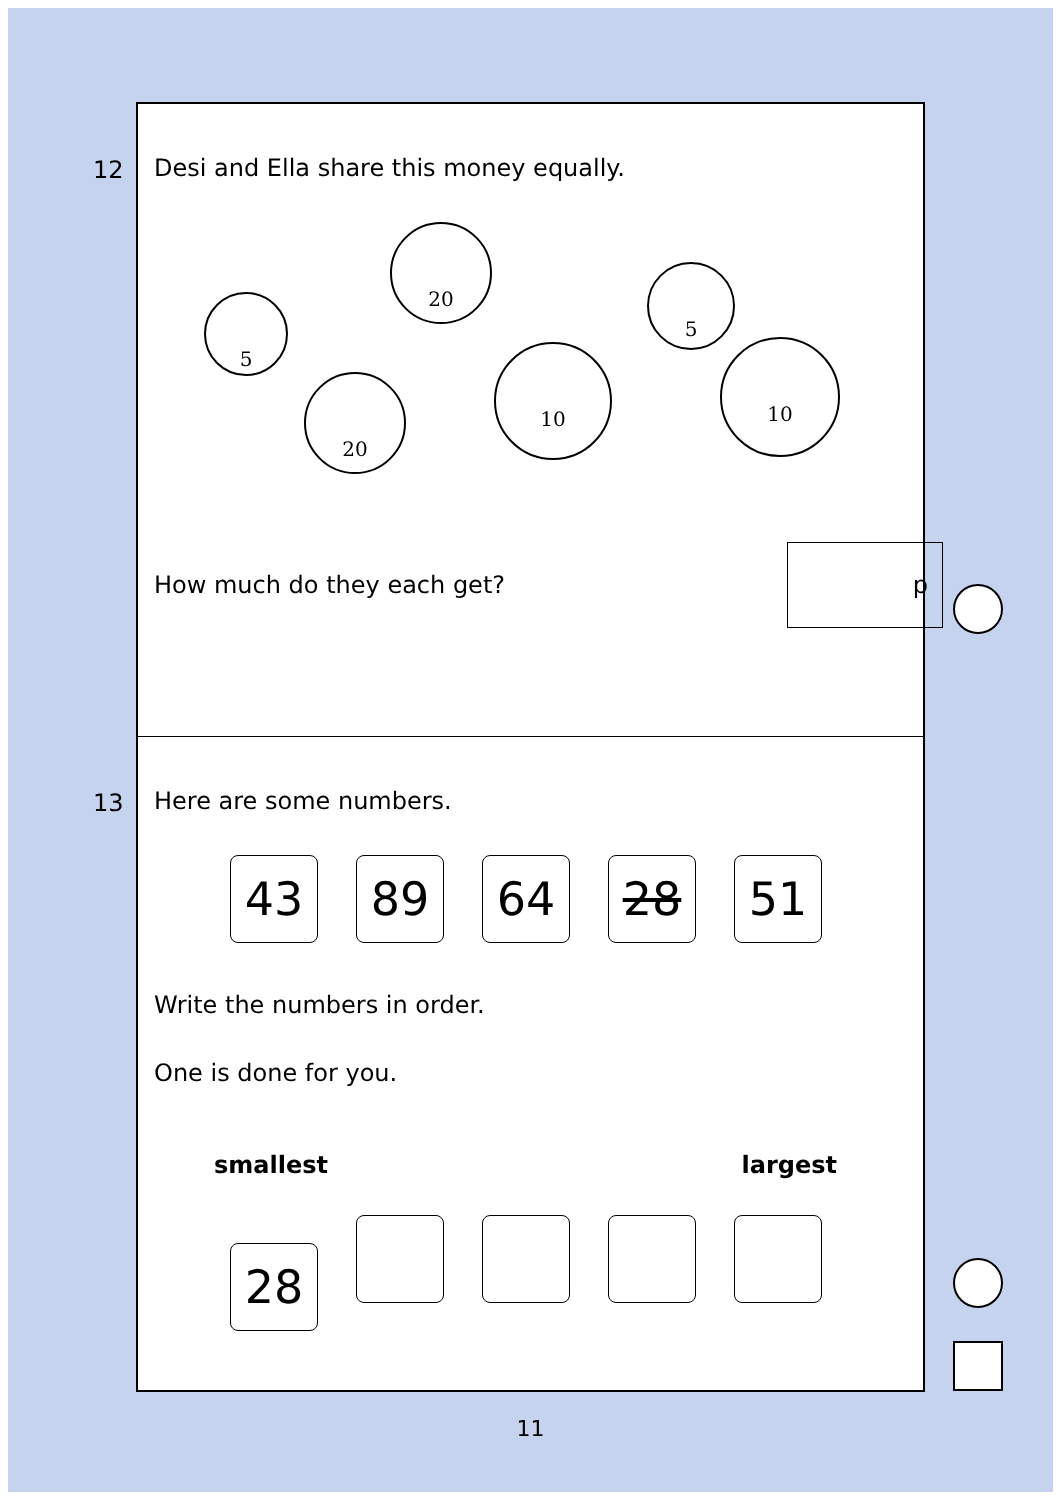12
Desi and Ella share this money equally.
5
20
20
10
5
10
How much do they each get? p
13
Here are some numbers.
43 89 64 28 51
Write the numbers in order.
One is done for you.
smallest largest
28
11